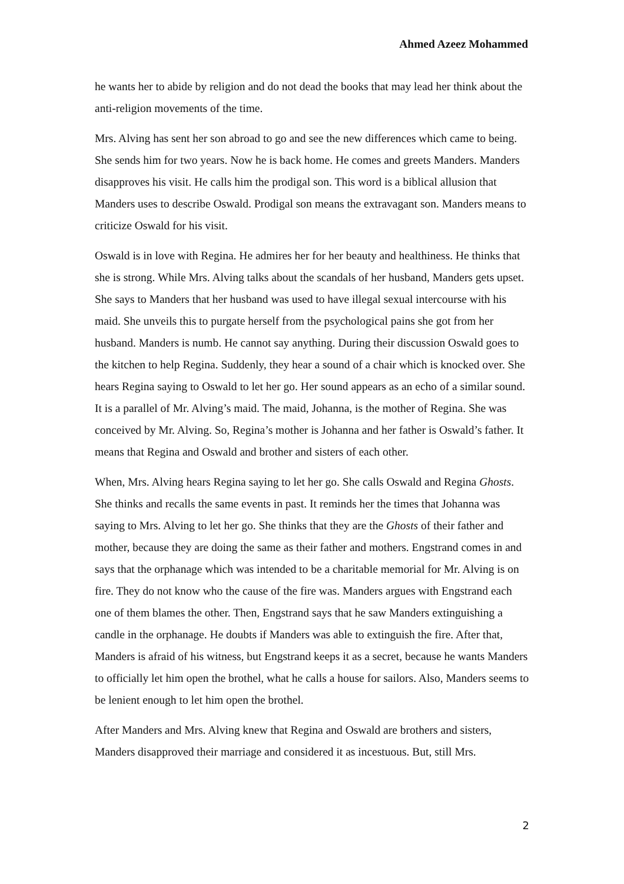Ahmed Azeez Mohammed
he wants her to abide by religion and do not dead the books that may lead her think about the anti-religion movements of the time.
Mrs. Alving has sent her son abroad to go and see the new differences which came to being. She sends him for two years. Now he is back home. He comes and greets Manders. Manders disapproves his visit. He calls him the prodigal son. This word is a biblical allusion that Manders uses to describe Oswald. Prodigal son means the extravagant son. Manders means to criticize Oswald for his visit.
Oswald is in love with Regina. He admires her for her beauty and healthiness. He thinks that she is strong. While Mrs. Alving talks about the scandals of her husband, Manders gets upset. She says to Manders that her husband was used to have illegal sexual intercourse with his maid. She unveils this to purgate herself from the psychological pains she got from her husband. Manders is numb. He cannot say anything. During their discussion Oswald goes to the kitchen to help Regina. Suddenly, they hear a sound of a chair which is knocked over. She hears Regina saying to Oswald to let her go. Her sound appears as an echo of a similar sound. It is a parallel of Mr. Alving’s maid. The maid, Johanna, is the mother of Regina. She was conceived by Mr. Alving. So, Regina’s mother is Johanna and her father is Oswald’s father. It means that Regina and Oswald and brother and sisters of each other.
When, Mrs. Alving hears Regina saying to let her go. She calls Oswald and Regina Ghosts. She thinks and recalls the same events in past. It reminds her the times that Johanna was saying to Mrs. Alving to let her go. She thinks that they are the Ghosts of their father and mother, because they are doing the same as their father and mothers. Engstrand comes in and says that the orphanage which was intended to be a charitable memorial for Mr. Alving is on fire. They do not know who the cause of the fire was. Manders argues with Engstrand each one of them blames the other. Then, Engstrand says that he saw Manders extinguishing a candle in the orphanage. He doubts if Manders was able to extinguish the fire. After that, Manders is afraid of his witness, but Engstrand keeps it as a secret, because he wants Manders to officially let him open the brothel, what he calls a house for sailors. Also, Manders seems to be lenient enough to let him open the brothel.
After Manders and Mrs. Alving knew that Regina and Oswald are brothers and sisters, Manders disapproved their marriage and considered it as incestuous. But, still Mrs.
2